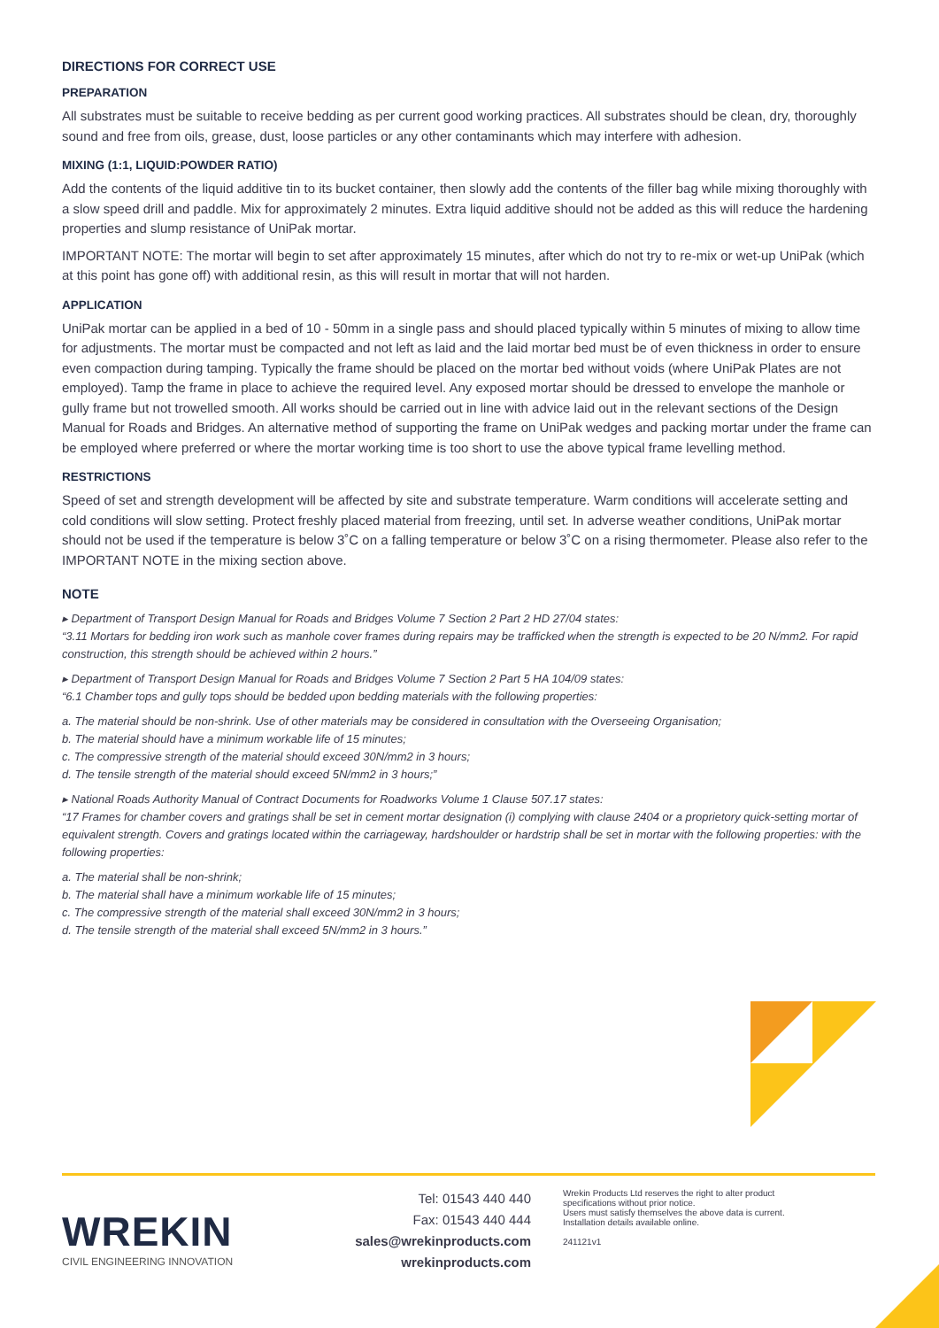DIRECTIONS FOR CORRECT USE
PREPARATION
All substrates must be suitable to receive bedding as per current good working practices. All substrates should be clean, dry, thoroughly sound and free from oils, grease, dust, loose particles or any other contaminants which may interfere with adhesion.
MIXING (1:1, LIQUID:POWDER RATIO)
Add the contents of the liquid additive tin to its bucket container, then slowly add the contents of the filler bag while mixing thoroughly with a slow speed drill and paddle. Mix for approximately 2 minutes. Extra liquid additive should not be added as this will reduce the hardening properties and slump resistance of UniPak mortar.
IMPORTANT NOTE: The mortar will begin to set after approximately 15 minutes, after which do not try to re-mix or wet-up UniPak (which at this point has gone off) with additional resin, as this will result in mortar that will not harden.
APPLICATION
UniPak mortar can be applied in a bed of 10 - 50mm in a single pass and should placed typically within 5 minutes of mixing to allow time for adjustments. The mortar must be compacted and not left as laid and the laid mortar bed must be of even thickness in order to ensure even compaction during tamping. Typically the frame should be placed on the mortar bed without voids (where UniPak Plates are not employed). Tamp the frame in place to achieve the required level. Any exposed mortar should be dressed to envelope the manhole or gully frame but not trowelled smooth. All works should be carried out in line with advice laid out in the relevant sections of the Design Manual for Roads and Bridges. An alternative method of supporting the frame on UniPak wedges and packing mortar under the frame can be employed where preferred or where the mortar working time is too short to use the above typical frame levelling method.
RESTRICTIONS
Speed of set and strength development will be affected by site and substrate temperature. Warm conditions will accelerate setting and cold conditions will slow setting. Protect freshly placed material from freezing, until set. In adverse weather conditions, UniPak mortar should not be used if the temperature is below 3˚C on a falling temperature or below 3˚C on a rising thermometer. Please also refer to the IMPORTANT NOTE in the mixing section above.
NOTE
▸ Department of Transport Design Manual for Roads and Bridges Volume 7 Section 2 Part 2 HD 27/04 states:
“3.11 Mortars for bedding iron work such as manhole cover frames during repairs may be trafficked when the strength is expected to be 20 N/mm2. For rapid construction, this strength should be achieved within 2 hours.”
▸ Department of Transport Design Manual for Roads and Bridges Volume 7 Section 2 Part 5 HA 104/09 states:
“6.1 Chamber tops and gully tops should be bedded upon bedding materials with the following properties:
a. The material should be non-shrink. Use of other materials may be considered in consultation with the Overseeing Organisation;
b. The material should have a minimum workable life of 15 minutes;
c. The compressive strength of the material should exceed 30N/mm2 in 3 hours;
d. The tensile strength of the material should exceed 5N/mm2 in 3 hours;”
▸ National Roads Authority Manual of Contract Documents for Roadworks Volume 1 Clause 507.17 states:
“17 Frames for chamber covers and gratings shall be set in cement mortar designation (i) complying with clause 2404 or a proprietory quick-setting mortar of equivalent strength. Covers and gratings located within the carriageway, hardshoulder or hardstrip shall be set in mortar with the following properties: with the following properties:
a. The material shall be non-shrink;
b. The material shall have a minimum workable life of 15 minutes;
c. The compressive strength of the material shall exceed 30N/mm2 in 3 hours;
d. The tensile strength of the material shall exceed 5N/mm2 in 3 hours.”
WREKIN
CIVIL ENGINEERING INNOVATION
Tel: 01543 440 440
Fax: 01543 440 444
sales@wrekinproducts.com
wrekinproducts.com
Wrekin Products Ltd reserves the right to alter product specifications without prior notice.
Users must satisfy themselves the above data is current.
Installation details available online.
241121v1